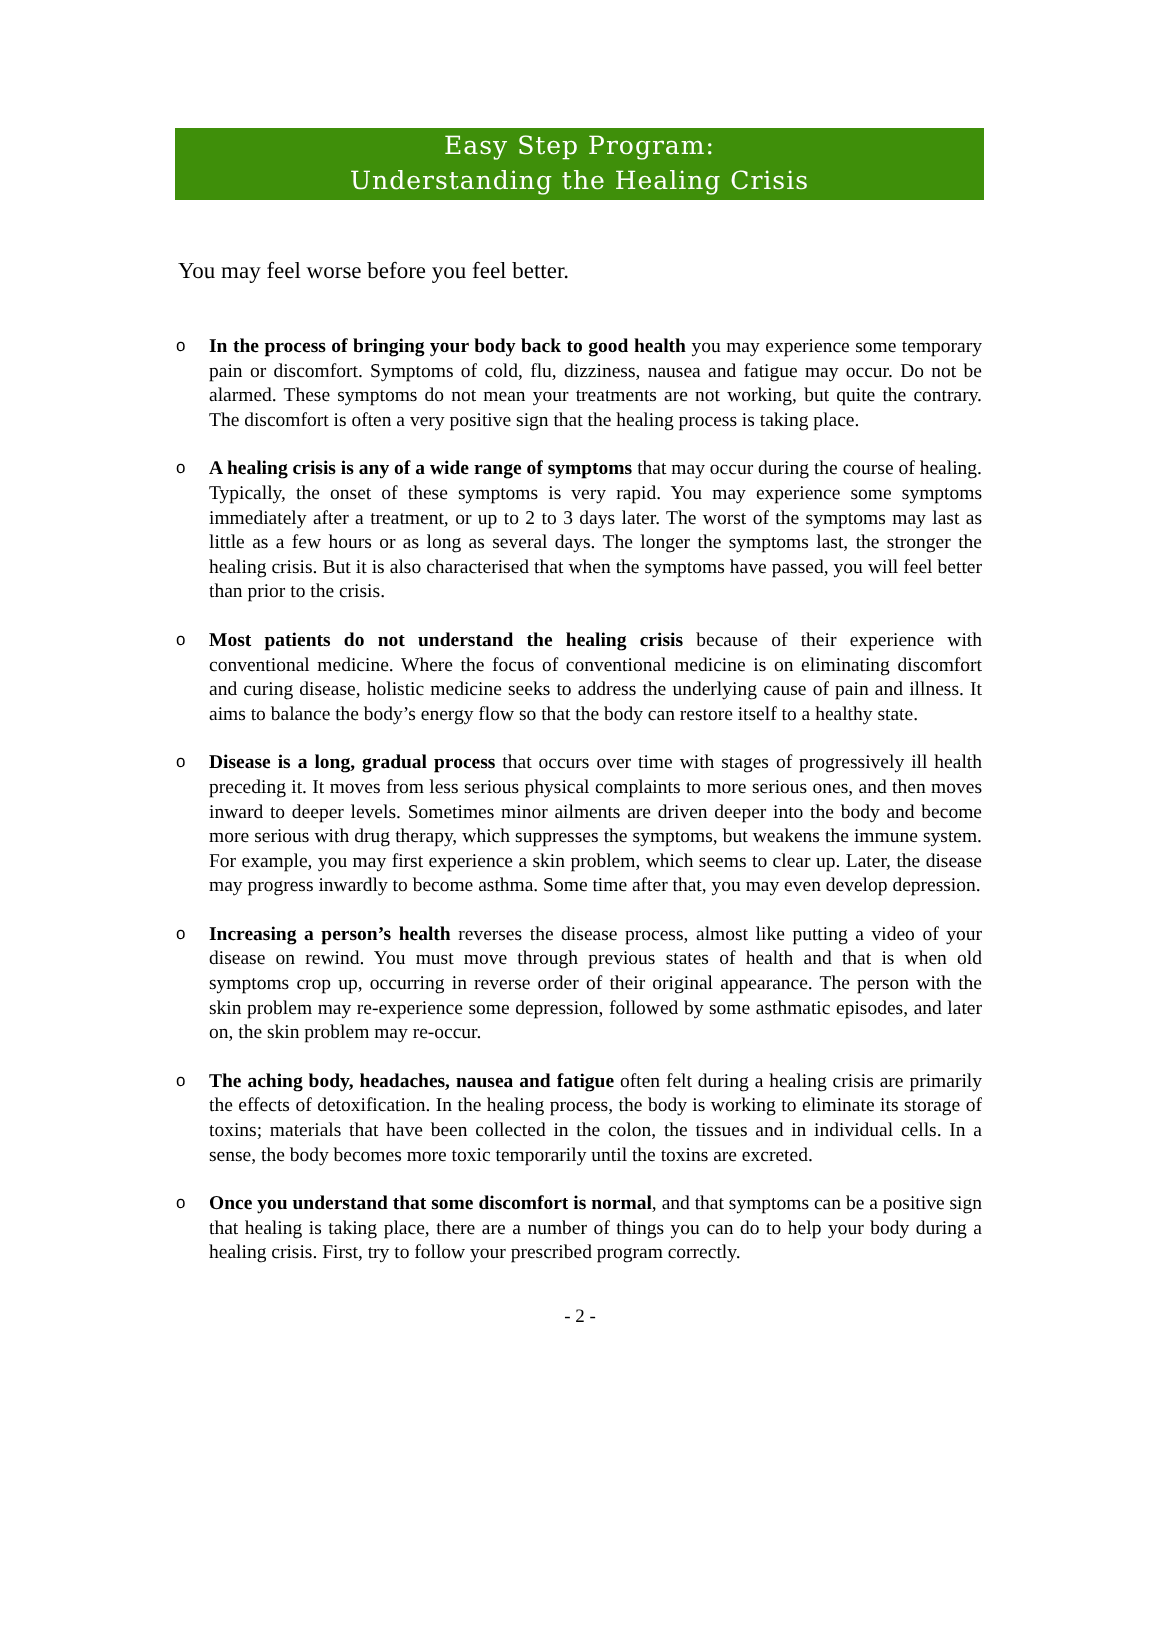Easy Step Program:
Understanding the Healing Crisis
You may feel worse before you feel better.
o In the process of bringing your body back to good health you may experience some temporary pain or discomfort. Symptoms of cold, flu, dizziness, nausea and fatigue may occur. Do not be alarmed. These symptoms do not mean your treatments are not working, but quite the contrary. The discomfort is often a very positive sign that the healing process is taking place.
o A healing crisis is any of a wide range of symptoms that may occur during the course of healing. Typically, the onset of these symptoms is very rapid. You may experience some symptoms immediately after a treatment, or up to 2 to 3 days later. The worst of the symptoms may last as little as a few hours or as long as several days. The longer the symptoms last, the stronger the healing crisis. But it is also characterised that when the symptoms have passed, you will feel better than prior to the crisis.
o Most patients do not understand the healing crisis because of their experience with conventional medicine. Where the focus of conventional medicine is on eliminating discomfort and curing disease, holistic medicine seeks to address the underlying cause of pain and illness. It aims to balance the body’s energy flow so that the body can restore itself to a healthy state.
o Disease is a long, gradual process that occurs over time with stages of progressively ill health preceding it. It moves from less serious physical complaints to more serious ones, and then moves inward to deeper levels. Sometimes minor ailments are driven deeper into the body and become more serious with drug therapy, which suppresses the symptoms, but weakens the immune system. For example, you may first experience a skin problem, which seems to clear up. Later, the disease may progress inwardly to become asthma. Some time after that, you may even develop depression.
o Increasing a person’s health reverses the disease process, almost like putting a video of your disease on rewind. You must move through previous states of health and that is when old symptoms crop up, occurring in reverse order of their original appearance. The person with the skin problem may re-experience some depression, followed by some asthmatic episodes, and later on, the skin problem may re-occur.
o The aching body, headaches, nausea and fatigue often felt during a healing crisis are primarily the effects of detoxification. In the healing process, the body is working to eliminate its storage of toxins; materials that have been collected in the colon, the tissues and in individual cells. In a sense, the body becomes more toxic temporarily until the toxins are excreted.
o Once you understand that some discomfort is normal, and that symptoms can be a positive sign that healing is taking place, there are a number of things you can do to help your body during a healing crisis. First, try to follow your prescribed program correctly.
- 2 -